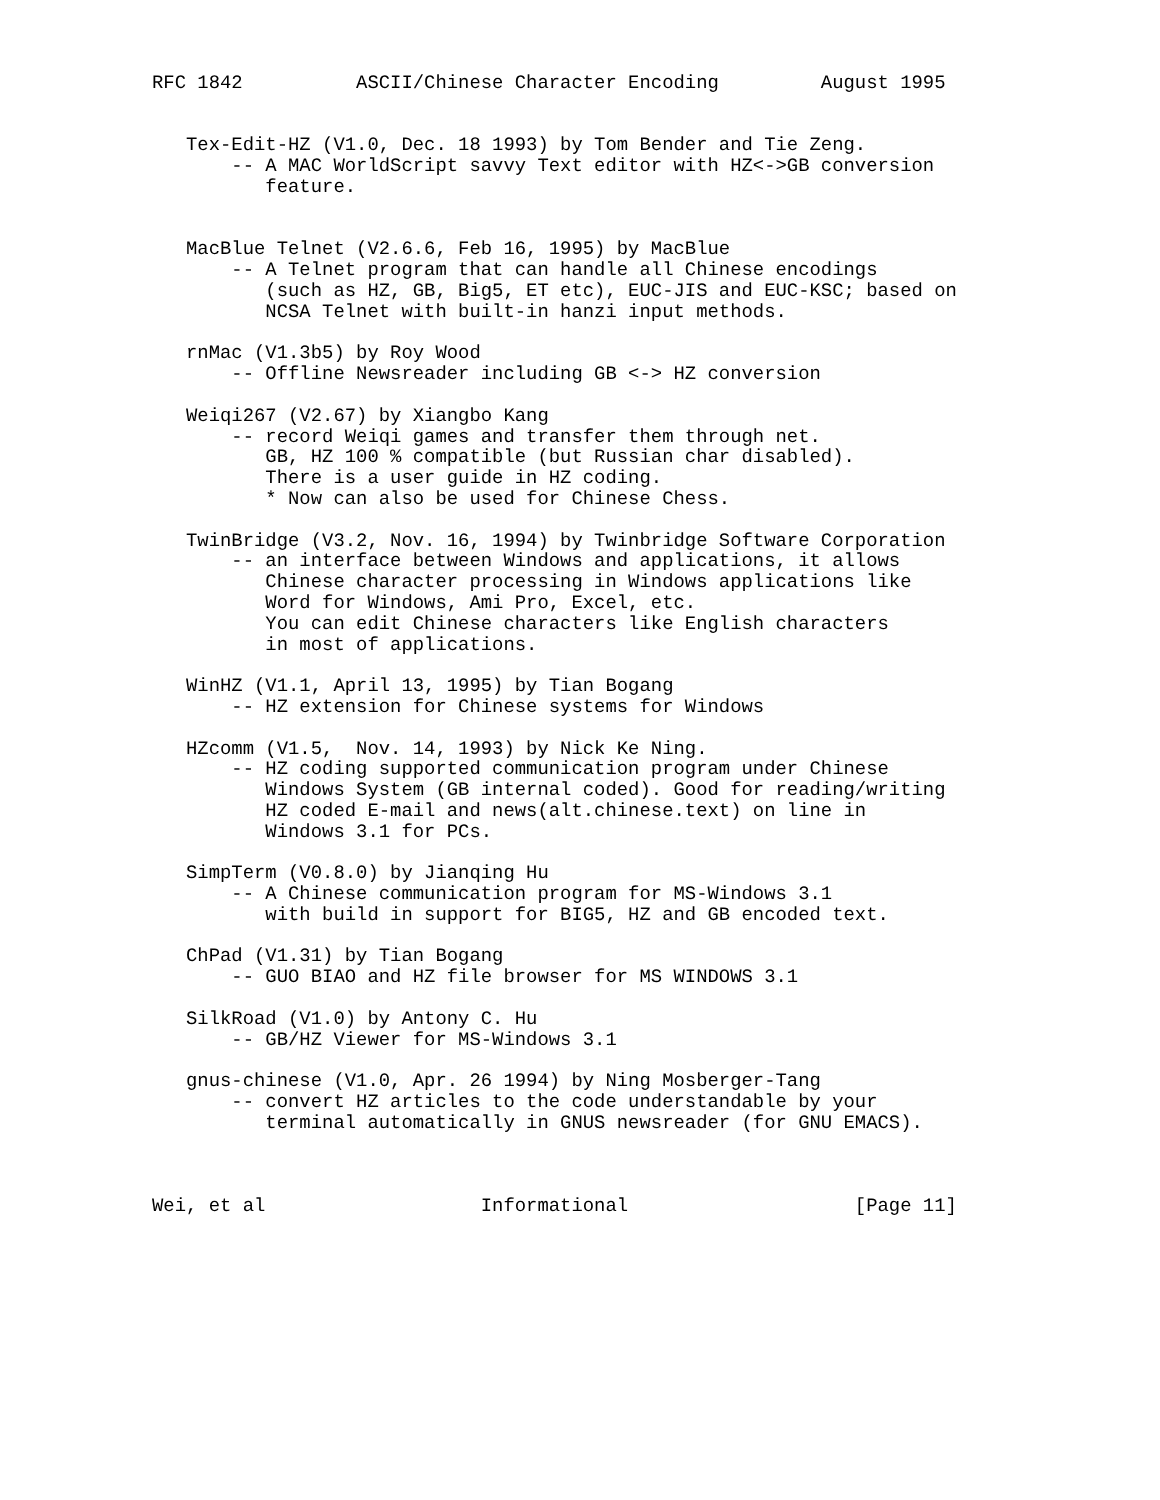RFC 1842          ASCII/Chinese Character Encoding         August 1995


   Tex-Edit-HZ (V1.0, Dec. 18 1993) by Tom Bender and Tie Zeng.
       -- A MAC WorldScript savvy Text editor with HZ<->GB conversion
          feature.


   MacBlue Telnet (V2.6.6, Feb 16, 1995) by MacBlue
       -- A Telnet program that can handle all Chinese encodings
          (such as HZ, GB, Big5, ET etc), EUC-JIS and EUC-KSC; based on
          NCSA Telnet with built-in hanzi input methods.

   rnMac (V1.3b5) by Roy Wood
       -- Offline Newsreader including GB <-> HZ conversion

   Weiqi267 (V2.67) by Xiangbo Kang
       -- record Weiqi games and transfer them through net.
          GB, HZ 100 % compatible (but Russian char disabled).
          There is a user guide in HZ coding.
          * Now can also be used for Chinese Chess.

   TwinBridge (V3.2, Nov. 16, 1994) by Twinbridge Software Corporation
       -- an interface between Windows and applications, it allows
          Chinese character processing in Windows applications like
          Word for Windows, Ami Pro, Excel, etc.
          You can edit Chinese characters like English characters
          in most of applications.

   WinHZ (V1.1, April 13, 1995) by Tian Bogang
       -- HZ extension for Chinese systems for Windows

   HZcomm (V1.5,  Nov. 14, 1993) by Nick Ke Ning.
       -- HZ coding supported communication program under Chinese
          Windows System (GB internal coded). Good for reading/writing
          HZ coded E-mail and news(alt.chinese.text) on line in
          Windows 3.1 for PCs.

   SimpTerm (V0.8.0) by Jianqing Hu
       -- A Chinese communication program for MS-Windows 3.1
          with build in support for BIG5, HZ and GB encoded text.

   ChPad (V1.31) by Tian Bogang
       -- GUO BIAO and HZ file browser for MS WINDOWS 3.1

   SilkRoad (V1.0) by Antony C. Hu
       -- GB/HZ Viewer for MS-Windows 3.1

   gnus-chinese (V1.0, Apr. 26 1994) by Ning Mosberger-Tang
       -- convert HZ articles to the code understandable by your
          terminal automatically in GNUS newsreader (for GNU EMACS).



Wei, et al                   Informational                    [Page 11]